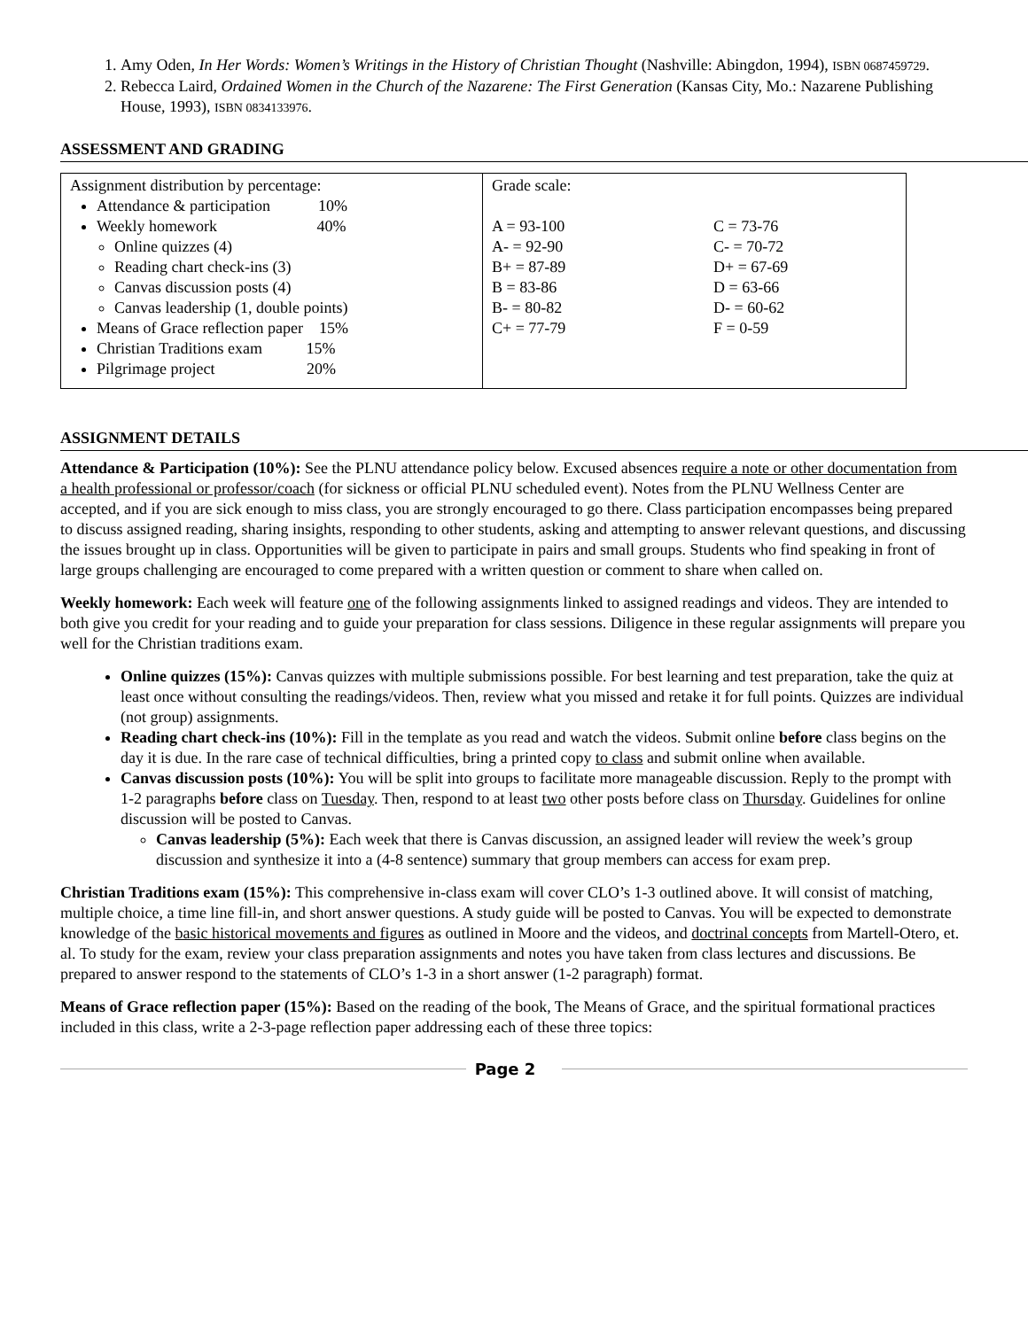1. Amy Oden, In Her Words: Women’s Writings in the History of Christian Thought (Nashville: Abingdon, 1994), ISBN 0687459729.
2. Rebecca Laird, Ordained Women in the Church of the Nazarene: The First Generation (Kansas City, Mo.: Nazarene Publishing House, 1993), ISBN 0834133976.
ASSESSMENT AND GRADING
| Assignment distribution by percentage: Attendance & participation 10% Weekly homework 40% Online quizzes (4) Reading chart check-ins (3) Canvas discussion posts (4) Canvas leadership (1, double points) Means of Grace reflection paper 15% Christian Traditions exam 15% Pilgrimage project 20% | Grade scale: A = 93-100 A- = 92-90 B+ = 87-89 B = 83-86 B- = 80-82 C+ = 77-79 C = 73-76 C- = 70-72 D+ = 67-69 D = 63-66 D- = 60-62 F = 0-59 |
ASSIGNMENT DETAILS
Attendance & Participation (10%): See the PLNU attendance policy below. Excused absences require a note or other documentation from a health professional or professor/coach (for sickness or official PLNU scheduled event). Notes from the PLNU Wellness Center are accepted, and if you are sick enough to miss class, you are strongly encouraged to go there. Class participation encompasses being prepared to discuss assigned reading, sharing insights, responding to other students, asking and attempting to answer relevant questions, and discussing the issues brought up in class. Opportunities will be given to participate in pairs and small groups. Students who find speaking in front of large groups challenging are encouraged to come prepared with a written question or comment to share when called on.
Weekly homework: Each week will feature one of the following assignments linked to assigned readings and videos. They are intended to both give you credit for your reading and to guide your preparation for class sessions. Diligence in these regular assignments will prepare you well for the Christian traditions exam.
Online quizzes (15%): Canvas quizzes with multiple submissions possible. For best learning and test preparation, take the quiz at least once without consulting the readings/videos. Then, review what you missed and retake it for full points. Quizzes are individual (not group) assignments.
Reading chart check-ins (10%): Fill in the template as you read and watch the videos. Submit online before class begins on the day it is due. In the rare case of technical difficulties, bring a printed copy to class and submit online when available.
Canvas discussion posts (10%): You will be split into groups to facilitate more manageable discussion. Reply to the prompt with 1-2 paragraphs before class on Tuesday. Then, respond to at least two other posts before class on Thursday. Guidelines for online discussion will be posted to Canvas.
Canvas leadership (5%): Each week that there is Canvas discussion, an assigned leader will review the week’s group discussion and synthesize it into a (4-8 sentence) summary that group members can access for exam prep.
Christian Traditions exam (15%): This comprehensive in-class exam will cover CLO’s 1-3 outlined above. It will consist of matching, multiple choice, a time line fill-in, and short answer questions. A study guide will be posted to Canvas. You will be expected to demonstrate knowledge of the basic historical movements and figures as outlined in Moore and the videos, and doctrinal concepts from Martell-Otero, et. al. To study for the exam, review your class preparation assignments and notes you have taken from class lectures and discussions. Be prepared to answer respond to the statements of CLO’s 1-3 in a short answer (1-2 paragraph) format.
Means of Grace reflection paper (15%): Based on the reading of the book, The Means of Grace, and the spiritual formational practices included in this class, write a 2-3-page reflection paper addressing each of these three topics:
Page 2